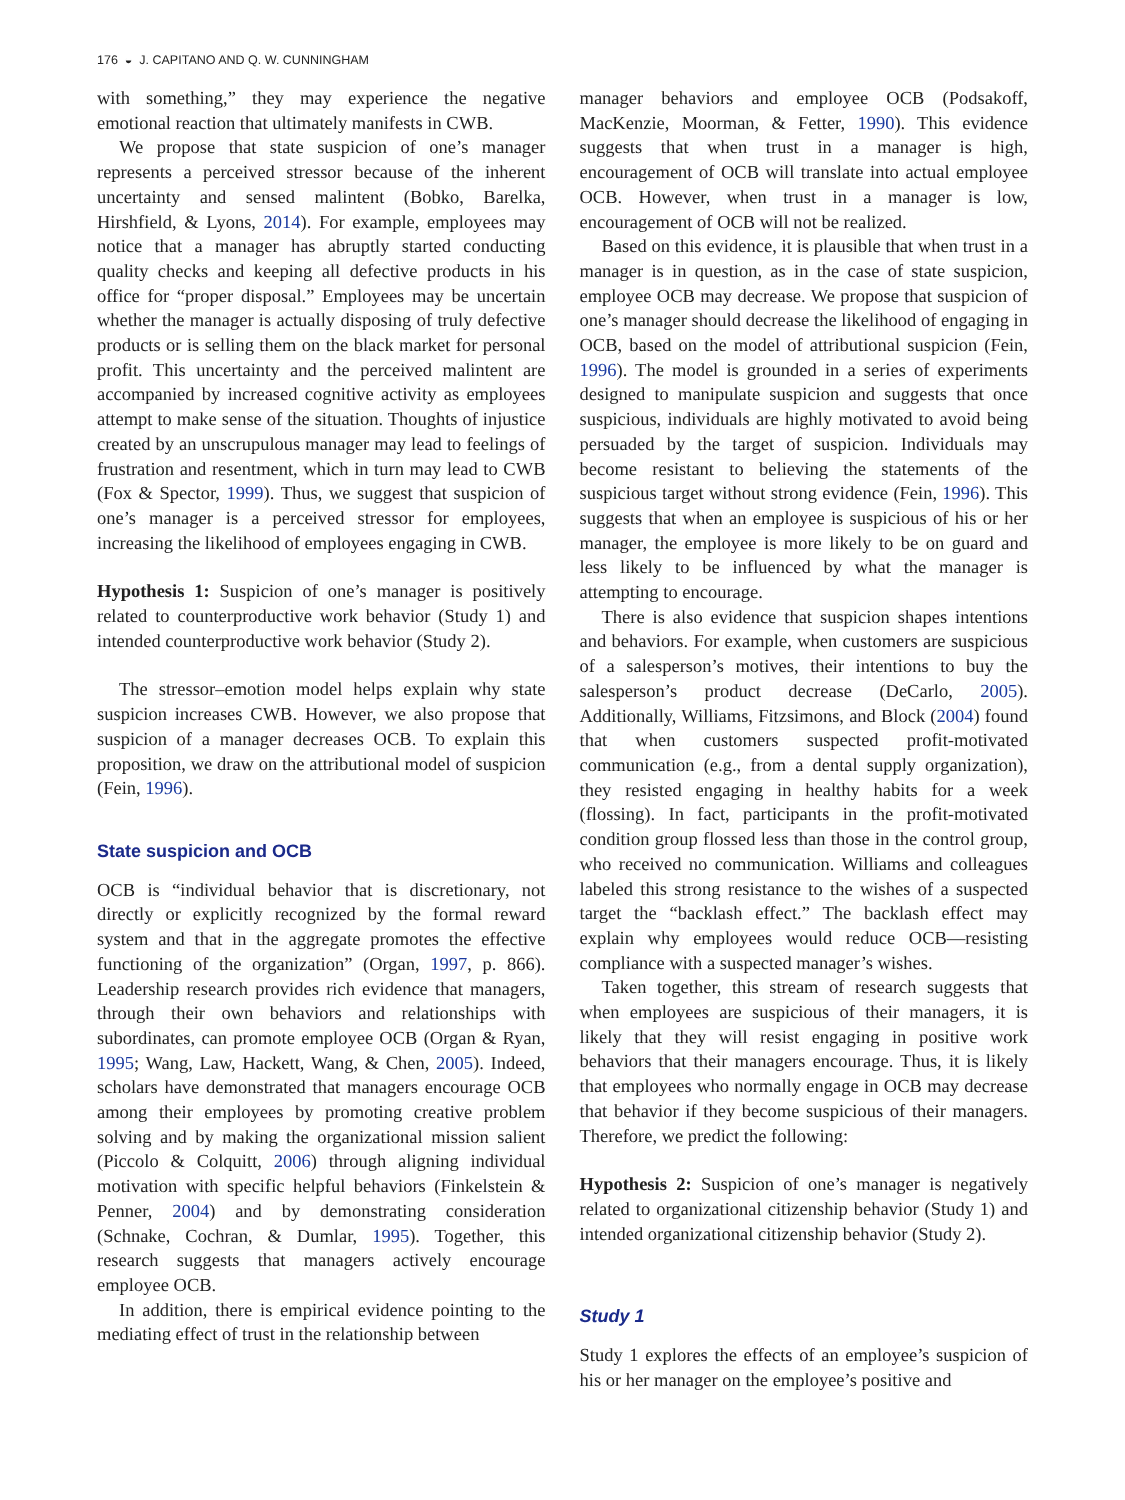176 ◒ J. CAPITANO AND Q. W. CUNNINGHAM
with something,” they may experience the negative emotional reaction that ultimately manifests in CWB.
We propose that state suspicion of one’s manager represents a perceived stressor because of the inherent uncertainty and sensed malintent (Bobko, Barelka, Hirshfield, & Lyons, 2014). For example, employees may notice that a manager has abruptly started conducting quality checks and keeping all defective products in his office for “proper disposal.” Employees may be uncertain whether the manager is actually disposing of truly defective products or is selling them on the black market for personal profit. This uncertainty and the perceived malintent are accompanied by increased cognitive activity as employees attempt to make sense of the situation. Thoughts of injustice created by an unscrupulous manager may lead to feelings of frustration and resentment, which in turn may lead to CWB (Fox & Spector, 1999). Thus, we suggest that suspicion of one’s manager is a perceived stressor for employees, increasing the likelihood of employees engaging in CWB.
Hypothesis 1: Suspicion of one’s manager is positively related to counterproductive work behavior (Study 1) and intended counterproductive work behavior (Study 2).
The stressor–emotion model helps explain why state suspicion increases CWB. However, we also propose that suspicion of a manager decreases OCB. To explain this proposition, we draw on the attributional model of suspicion (Fein, 1996).
State suspicion and OCB
OCB is “individual behavior that is discretionary, not directly or explicitly recognized by the formal reward system and that in the aggregate promotes the effective functioning of the organization” (Organ, 1997, p. 866). Leadership research provides rich evidence that managers, through their own behaviors and relationships with subordinates, can promote employee OCB (Organ & Ryan, 1995; Wang, Law, Hackett, Wang, & Chen, 2005). Indeed, scholars have demonstrated that managers encourage OCB among their employees by promoting creative problem solving and by making the organizational mission salient (Piccolo & Colquitt, 2006) through aligning individual motivation with specific helpful behaviors (Finkelstein & Penner, 2004) and by demonstrating consideration (Schnake, Cochran, & Dumlar, 1995). Together, this research suggests that managers actively encourage employee OCB.
In addition, there is empirical evidence pointing to the mediating effect of trust in the relationship between
manager behaviors and employee OCB (Podsakoff, MacKenzie, Moorman, & Fetter, 1990). This evidence suggests that when trust in a manager is high, encouragement of OCB will translate into actual employee OCB. However, when trust in a manager is low, encouragement of OCB will not be realized.
Based on this evidence, it is plausible that when trust in a manager is in question, as in the case of state suspicion, employee OCB may decrease. We propose that suspicion of one’s manager should decrease the likelihood of engaging in OCB, based on the model of attributional suspicion (Fein, 1996). The model is grounded in a series of experiments designed to manipulate suspicion and suggests that once suspicious, individuals are highly motivated to avoid being persuaded by the target of suspicion. Individuals may become resistant to believing the statements of the suspicious target without strong evidence (Fein, 1996). This suggests that when an employee is suspicious of his or her manager, the employee is more likely to be on guard and less likely to be influenced by what the manager is attempting to encourage.
There is also evidence that suspicion shapes intentions and behaviors. For example, when customers are suspicious of a salesperson’s motives, their intentions to buy the salesperson’s product decrease (DeCarlo, 2005). Additionally, Williams, Fitzsimons, and Block (2004) found that when customers suspected profit-motivated communication (e.g., from a dental supply organization), they resisted engaging in healthy habits for a week (flossing). In fact, participants in the profit-motivated condition group flossed less than those in the control group, who received no communication. Williams and colleagues labeled this strong resistance to the wishes of a suspected target the “backlash effect.” The backlash effect may explain why employees would reduce OCB—resisting compliance with a suspected manager’s wishes.
Taken together, this stream of research suggests that when employees are suspicious of their managers, it is likely that they will resist engaging in positive work behaviors that their managers encourage. Thus, it is likely that employees who normally engage in OCB may decrease that behavior if they become suspicious of their managers. Therefore, we predict the following:
Hypothesis 2: Suspicion of one’s manager is negatively related to organizational citizenship behavior (Study 1) and intended organizational citizenship behavior (Study 2).
Study 1
Study 1 explores the effects of an employee’s suspicion of his or her manager on the employee’s positive and